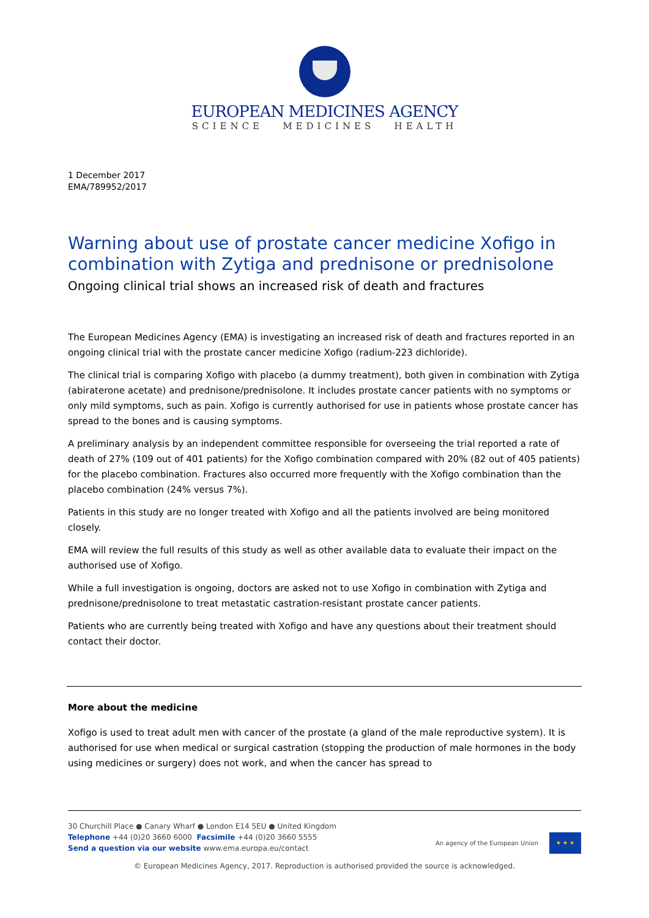EUROPEAN MEDICINES AGENCY
SCIENCE MEDICINES HEALTH
1 December 2017
EMA/789952/2017
Warning about use of prostate cancer medicine Xofigo in combination with Zytiga and prednisone or prednisolone
Ongoing clinical trial shows an increased risk of death and fractures
The European Medicines Agency (EMA) is investigating an increased risk of death and fractures reported in an ongoing clinical trial with the prostate cancer medicine Xofigo (radium-223 dichloride).
The clinical trial is comparing Xofigo with placebo (a dummy treatment), both given in combination with Zytiga (abiraterone acetate) and prednisone/prednisolone. It includes prostate cancer patients with no symptoms or only mild symptoms, such as pain. Xofigo is currently authorised for use in patients whose prostate cancer has spread to the bones and is causing symptoms.
A preliminary analysis by an independent committee responsible for overseeing the trial reported a rate of death of 27% (109 out of 401 patients) for the Xofigo combination compared with 20% (82 out of 405 patients) for the placebo combination. Fractures also occurred more frequently with the Xofigo combination than the placebo combination (24% versus 7%).
Patients in this study are no longer treated with Xofigo and all the patients involved are being monitored closely.
EMA will review the full results of this study as well as other available data to evaluate their impact on the authorised use of Xofigo.
While a full investigation is ongoing, doctors are asked not to use Xofigo in combination with Zytiga and prednisone/prednisolone to treat metastatic castration-resistant prostate cancer patients.
Patients who are currently being treated with Xofigo and have any questions about their treatment should contact their doctor.
More about the medicine
Xofigo is used to treat adult men with cancer of the prostate (a gland of the male reproductive system). It is authorised for use when medical or surgical castration (stopping the production of male hormones in the body using medicines or surgery) does not work, and when the cancer has spread to
30 Churchill Place ● Canary Wharf ● London E14 5EU ● United Kingdom
Telephone +44 (0)20 3660 6000 Facsimile +44 (0)20 3660 5555
Send a question via our website www.ema.europa.eu/contact
An agency of the European Union
★ ★ ★
© European Medicines Agency, 2017. Reproduction is authorised provided the source is acknowledged.